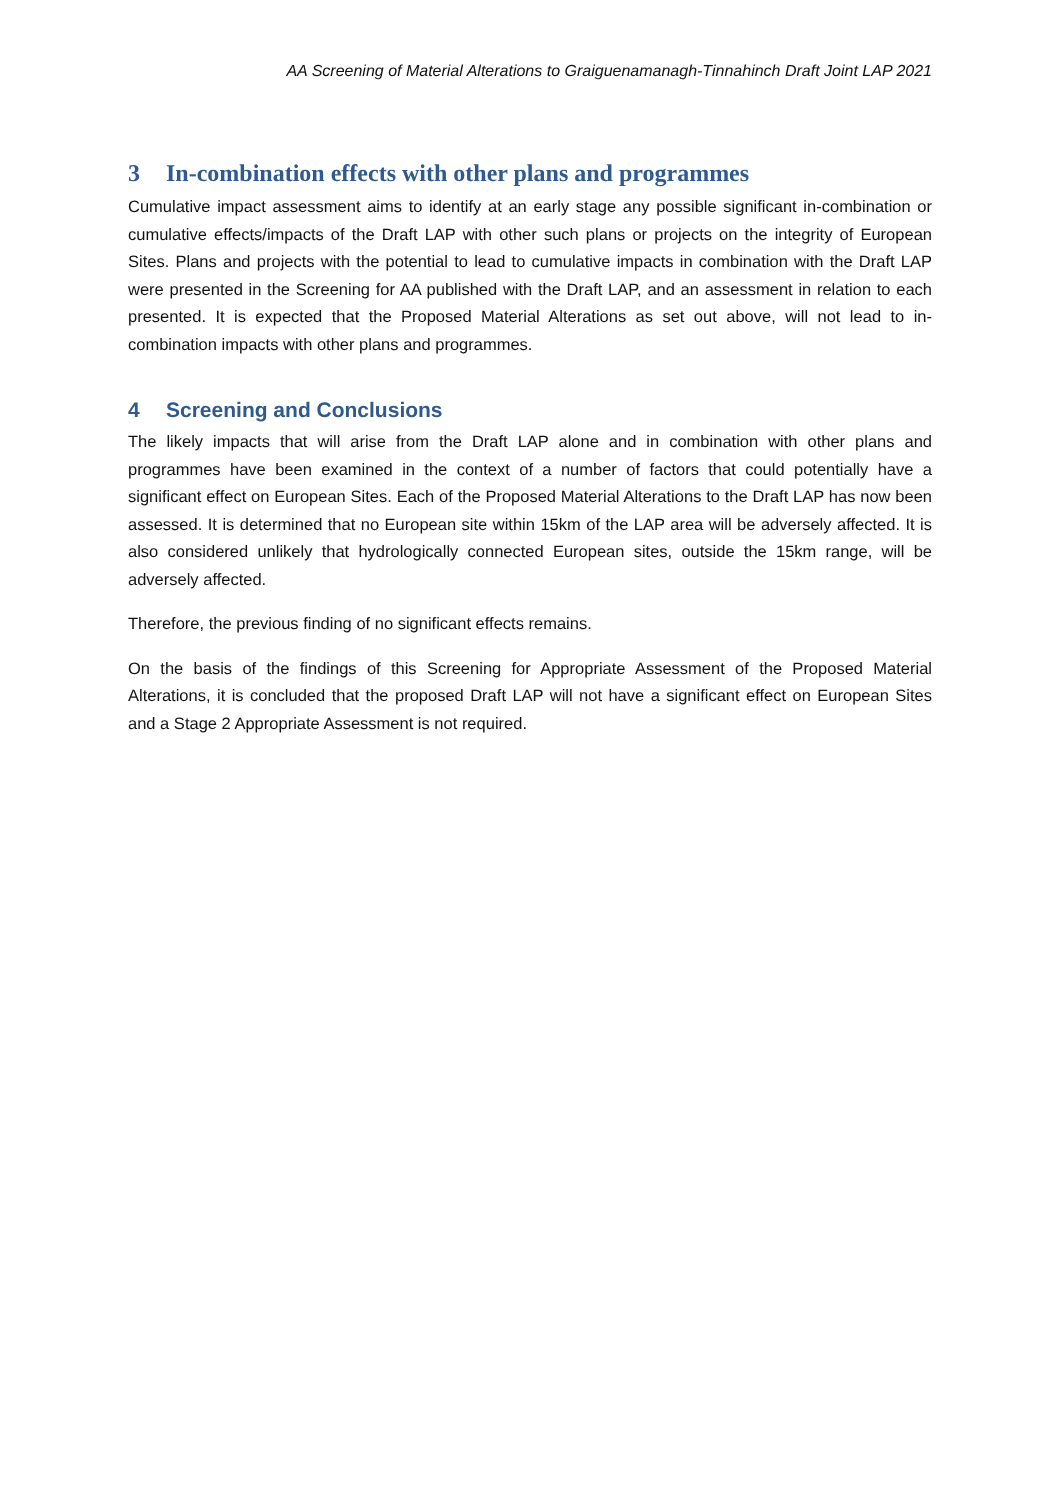AA Screening of Material Alterations to Graiguenamanagh-Tinnahinch Draft Joint LAP 2021
3 In-combination effects with other plans and programmes
Cumulative impact assessment aims to identify at an early stage any possible significant in-combination or cumulative effects/impacts of the Draft LAP with other such plans or projects on the integrity of European Sites. Plans and projects with the potential to lead to cumulative impacts in combination with the Draft LAP were presented in the Screening for AA published with the Draft LAP, and an assessment in relation to each presented. It is expected that the Proposed Material Alterations as set out above, will not lead to in-combination impacts with other plans and programmes.
4 Screening and Conclusions
The likely impacts that will arise from the Draft LAP alone and in combination with other plans and programmes have been examined in the context of a number of factors that could potentially have a significant effect on European Sites. Each of the Proposed Material Alterations to the Draft LAP has now been assessed. It is determined that no European site within 15km of the LAP area will be adversely affected. It is also considered unlikely that hydrologically connected European sites, outside the 15km range, will be adversely affected.
Therefore, the previous finding of no significant effects remains.
On the basis of the findings of this Screening for Appropriate Assessment of the Proposed Material Alterations, it is concluded that the proposed Draft LAP will not have a significant effect on European Sites and a Stage 2 Appropriate Assessment is not required.